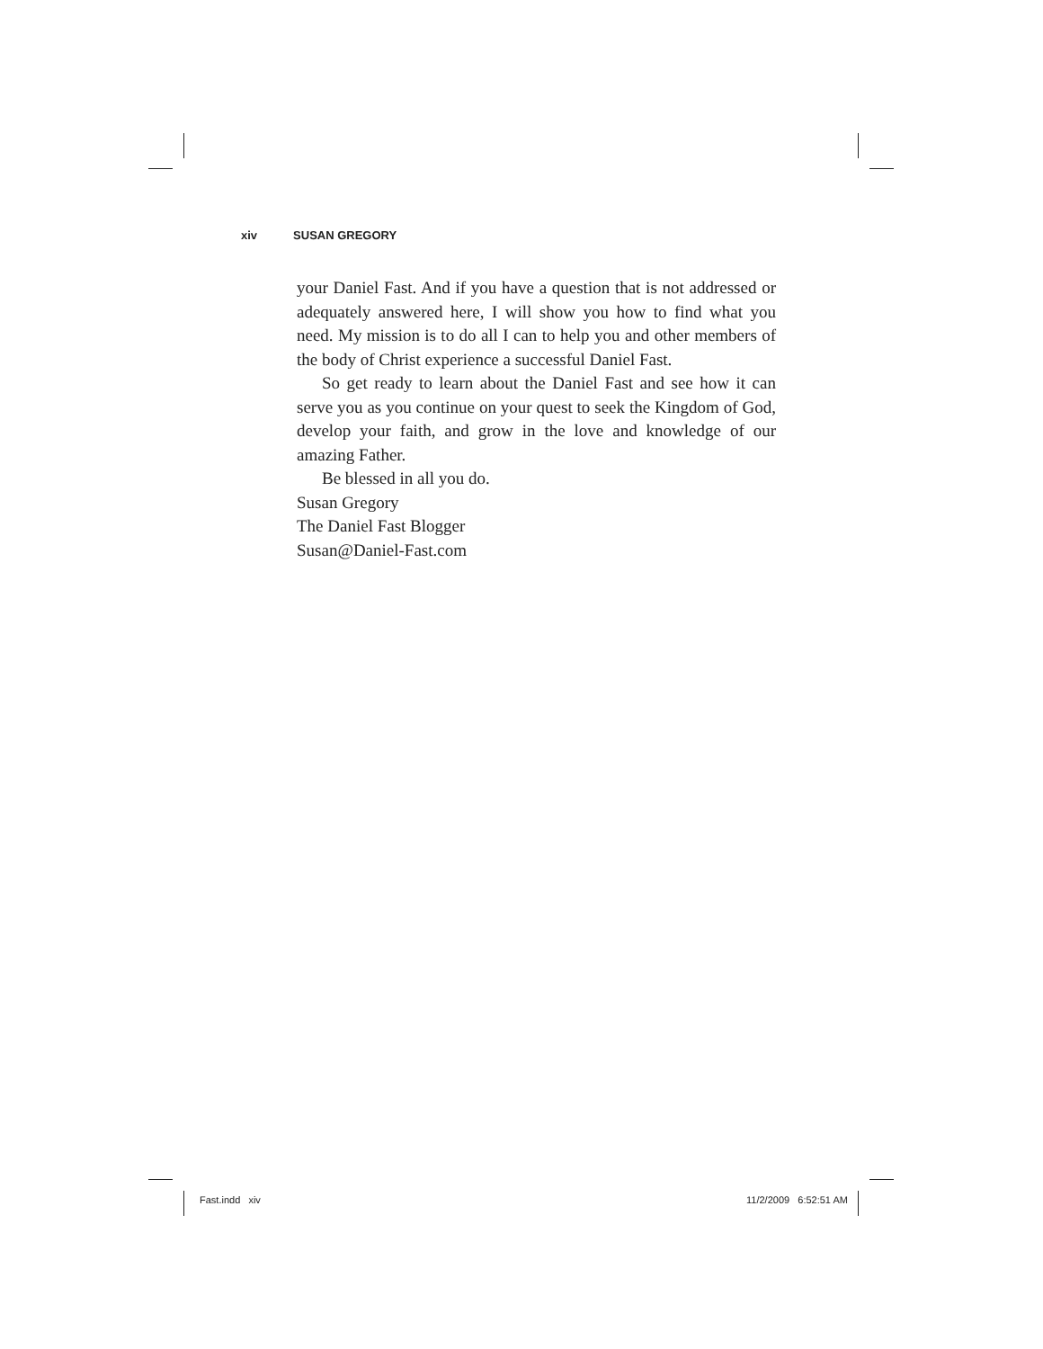xiv SUSAN GREGORY
your Daniel Fast. And if you have a question that is not addressed or adequately answered here, I will show you how to find what you need. My mission is to do all I can to help you and other members of the body of Christ experience a successful Daniel Fast.
So get ready to learn about the Daniel Fast and see how it can serve you as you continue on your quest to seek the Kingdom of God, develop your faith, and grow in the love and knowledge of our amazing Father.
Be blessed in all you do.
Susan Gregory
The Daniel Fast Blogger
Susan@Daniel-Fast.com
Fast.indd xiv 11/2/2009 6:52:51 AM